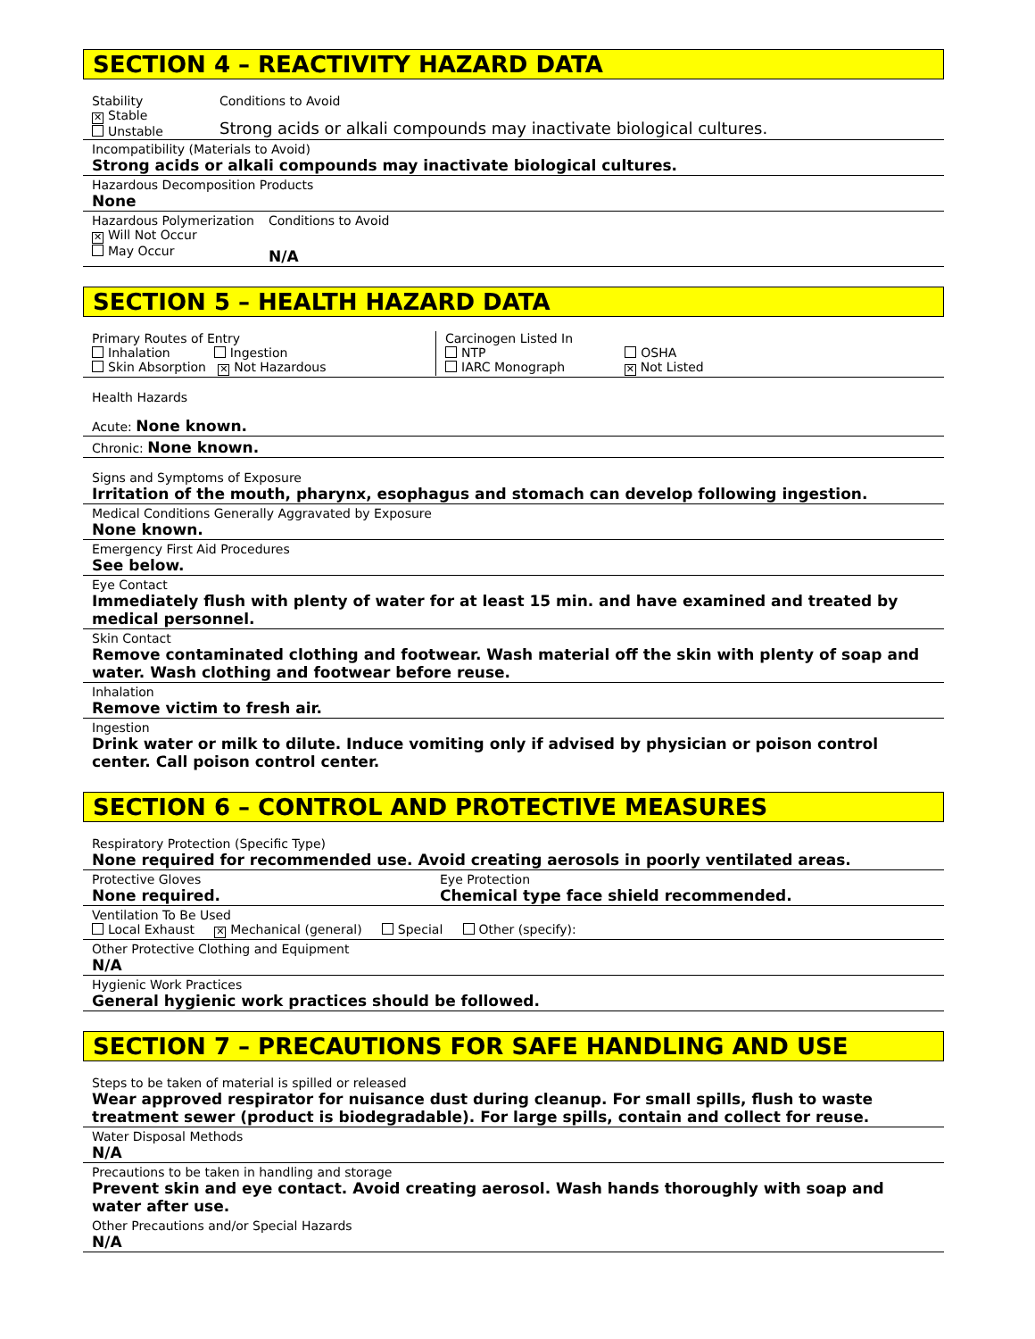SECTION 4 – REACTIVITY HAZARD DATA
Stability
✕ Stable
Unstable
Conditions to Avoid
Strong acids or alkali compounds may inactivate biological cultures.
Incompatibility (Materials to Avoid)
Strong acids or alkali compounds may inactivate biological cultures.
Hazardous Decomposition Products
None
Hazardous Polymerization
✕ Will Not Occur
May Occur
Conditions to Avoid
N/A
SECTION 5 – HEALTH HAZARD DATA
Primary Routes of Entry
Inhalation Ingestion
Skin Absorption ✕ Not Hazardous
Carcinogen Listed In
NTP OSHA
IARC Monograph ✕ Not Listed
Health Hazards
Acute: None known.
Chronic: None known.
Signs and Symptoms of Exposure
Irritation of the mouth, pharynx, esophagus and stomach can develop following ingestion.
Medical Conditions Generally Aggravated by Exposure
None known.
Emergency First Aid Procedures
See below.
Eye Contact
Immediately flush with plenty of water for at least 15 min. and have examined and treated by medical personnel.
Skin Contact
Remove contaminated clothing and footwear. Wash material off the skin with plenty of soap and water. Wash clothing and footwear before reuse.
Inhalation
Remove victim to fresh air.
Ingestion
Drink water or milk to dilute. Induce vomiting only if advised by physician or poison control center. Call poison control center.
SECTION 6 – CONTROL AND PROTECTIVE MEASURES
Respiratory Protection (Specific Type)
None required for recommended use. Avoid creating aerosols in poorly ventilated areas.
Protective Gloves
None required.
Eye Protection
Chemical type face shield recommended.
Ventilation To Be Used
Local Exhaust ✕ Mechanical (general) Special Other (specify):
Other Protective Clothing and Equipment
N/A
Hygienic Work Practices
General hygienic work practices should be followed.
SECTION 7 – PRECAUTIONS FOR SAFE HANDLING AND USE
Steps to be taken of material is spilled or released
Wear approved respirator for nuisance dust during cleanup. For small spills, flush to waste treatment sewer (product is biodegradable). For large spills, contain and collect for reuse.
Water Disposal Methods
N/A
Precautions to be taken in handling and storage
Prevent skin and eye contact. Avoid creating aerosol. Wash hands thoroughly with soap and water after use.
Other Precautions and/or Special Hazards
N/A